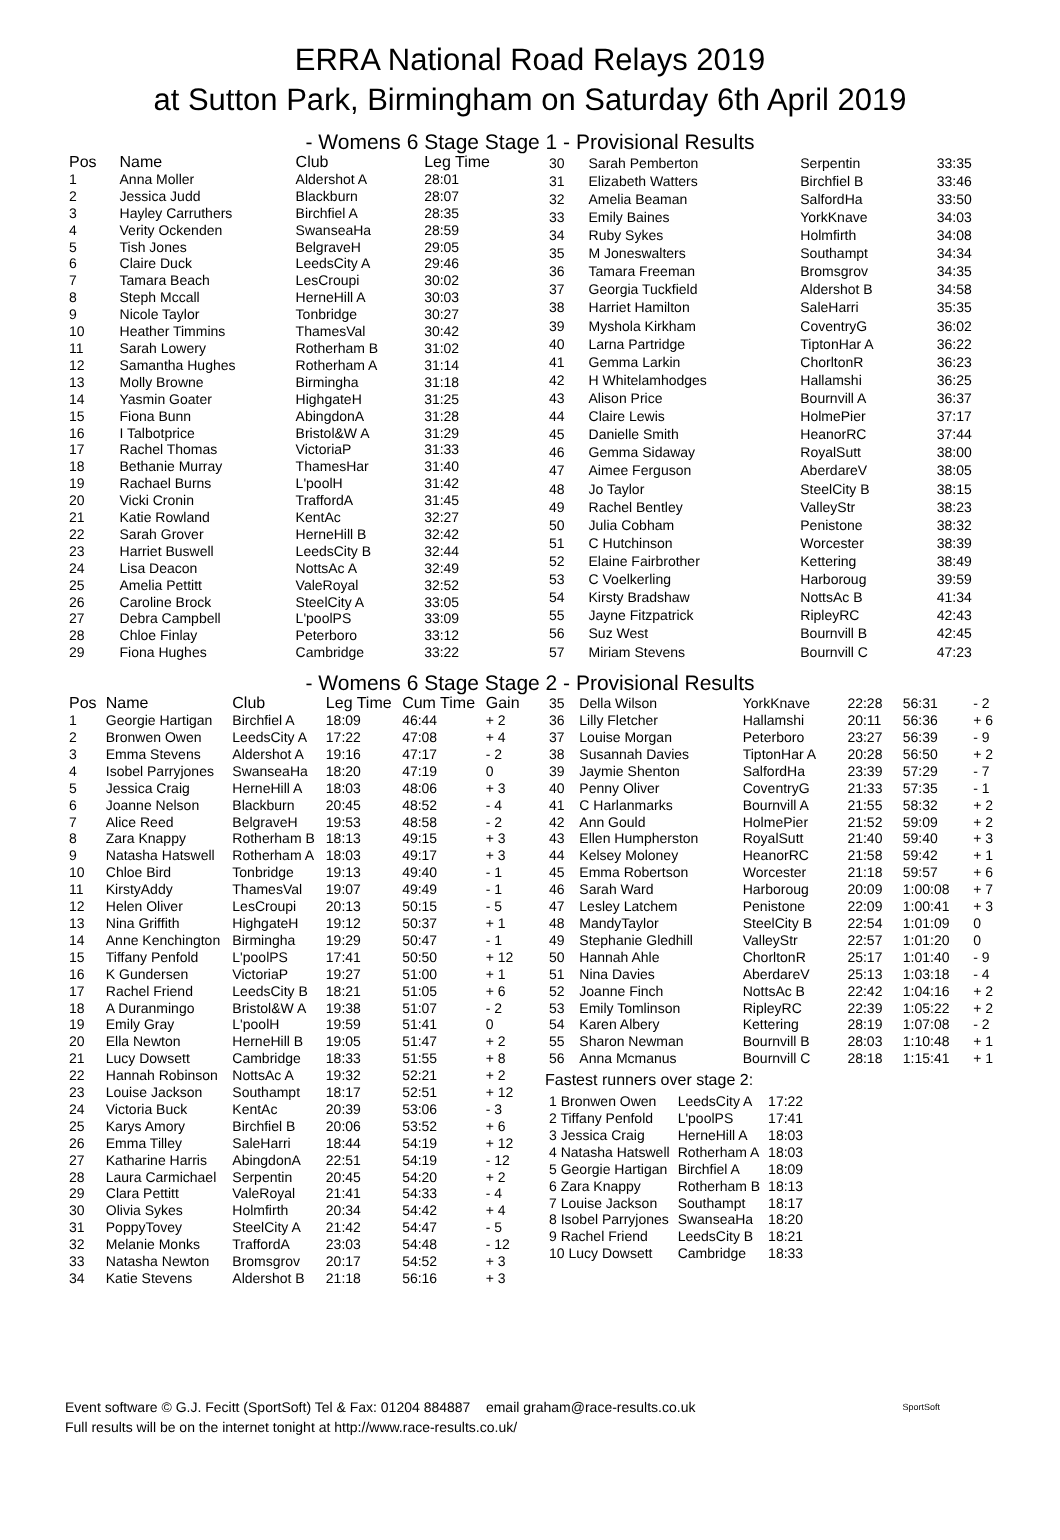ERRA National Road Relays 2019
at Sutton Park, Birmingham on Saturday 6th April 2019
- Womens 6 Stage Stage 1 - Provisional Results
| Pos | Name | Club | Leg Time |
| --- | --- | --- | --- |
| 1 | Anna Moller | Aldershot A | 28:01 |
| 2 | Jessica Judd | Blackburn | 28:07 |
| 3 | Hayley Carruthers | Birchfiel A | 28:35 |
| 4 | Verity Ockenden | SwanseaHa | 28:59 |
| 5 | Tish Jones | BelgraveH | 29:05 |
| 6 | Claire Duck | LeedsCity A | 29:46 |
| 7 | Tamara Beach | LesCroupi | 30:02 |
| 8 | Steph Mccall | HerneHill A | 30:03 |
| 9 | Nicole Taylor | Tonbridge | 30:27 |
| 10 | Heather Timmins | ThamesVal | 30:42 |
| 11 | Sarah Lowery | Rotherham B | 31:02 |
| 12 | Samantha Hughes | Rotherham A | 31:14 |
| 13 | Molly Browne | Birmingha | 31:18 |
| 14 | Yasmin Goater | HighgateH | 31:25 |
| 15 | Fiona Bunn | AbingdonA | 31:28 |
| 16 | I Talbotprice | Bristol&W A | 31:29 |
| 17 | Rachel Thomas | VictoriaP | 31:33 |
| 18 | Bethanie Murray | ThamesHar | 31:40 |
| 19 | Rachael Burns | L'poolH | 31:42 |
| 20 | Vicki Cronin | TraffordA | 31:45 |
| 21 | Katie Rowland | KentAc | 32:27 |
| 22 | Sarah Grover | HerneHill B | 32:42 |
| 23 | Harriet Buswell | LeedsCity B | 32:44 |
| 24 | Lisa Deacon | NottsAc A | 32:49 |
| 25 | Amelia Pettitt | ValeRoyal | 32:52 |
| 26 | Caroline Brock | SteelCity A | 33:05 |
| 27 | Debra Campbell | L'poolPS | 33:09 |
| 28 | Chloe Finlay | Peterboro | 33:12 |
| 29 | Fiona Hughes | Cambridge | 33:22 |
| 30 | Sarah Pemberton | Serpentin | 33:35 |
| 31 | Elizabeth Watters | Birchfiel B | 33:46 |
| 32 | Amelia Beaman | SalfordHa | 33:50 |
| 33 | Emily Baines | YorkKnave | 34:03 |
| 34 | Ruby Sykes | Holmfirth | 34:08 |
| 35 | M Joneswalters | Southampt | 34:34 |
| 36 | Tamara Freeman | Bromsgrov | 34:35 |
| 37 | Georgia Tuckfield | Aldershot B | 34:58 |
| 38 | Harriet Hamilton | SaleHarri | 35:35 |
| 39 | Myshola Kirkham | CoventryG | 36:02 |
| 40 | Larna Partridge | TiptonHar A | 36:22 |
| 41 | Gemma Larkin | ChorltonR | 36:23 |
| 42 | H Whitelamhodges | Hallamshi | 36:25 |
| 43 | Alison Price | Bournvill A | 36:37 |
| 44 | Claire Lewis | HolmePier | 37:17 |
| 45 | Danielle Smith | HeanorRC | 37:44 |
| 46 | Gemma Sidaway | RoyalSutt | 38:00 |
| 47 | Aimee Ferguson | AberdareV | 38:05 |
| 48 | Jo Taylor | SteelCity B | 38:15 |
| 49 | Rachel Bentley | ValleyStr | 38:23 |
| 50 | Julia Cobham | Penistone | 38:32 |
| 51 | C Hutchinson | Worcester | 38:39 |
| 52 | Elaine Fairbrother | Kettering | 38:49 |
| 53 | C Voelkerling | Harboroug | 39:59 |
| 54 | Kirsty Bradshaw | NottsAc B | 41:34 |
| 55 | Jayne Fitzpatrick | RipleyRC | 42:43 |
| 56 | Suz West | Bournvill B | 42:45 |
| 57 | Miriam Stevens | Bournvill C | 47:23 |
- Womens 6 Stage Stage 2 - Provisional Results
| Pos | Name | Club | Leg Time | Cum Time | Gain |
| --- | --- | --- | --- | --- | --- |
| 1 | Georgie Hartigan | Birchfiel A | 18:09 | 46:44 | + 2 |
| 2 | Bronwen Owen | LeedsCity A | 17:22 | 47:08 | + 4 |
| 3 | Emma Stevens | Aldershot A | 19:16 | 47:17 | - 2 |
| 4 | Isobel Parryjones | SwanseaHa | 18:20 | 47:19 | 0 |
| 5 | Jessica Craig | HerneHill A | 18:03 | 48:06 | + 3 |
| 6 | Joanne Nelson | Blackburn | 20:45 | 48:52 | - 4 |
| 7 | Alice Reed | BelgraveH | 19:53 | 48:58 | - 2 |
| 8 | Zara Knappy | Rotherham B | 18:13 | 49:15 | + 3 |
| 9 | Natasha Hatswell | Rotherham A | 18:03 | 49:17 | + 3 |
| 10 | Chloe Bird | Tonbridge | 19:13 | 49:40 | - 1 |
| 11 | KirstyAddy | ThamesVal | 19:07 | 49:49 | - 1 |
| 12 | Helen Oliver | LesCroupi | 20:13 | 50:15 | - 5 |
| 13 | Nina Griffith | HighgateH | 19:12 | 50:37 | + 1 |
| 14 | Anne Kenchington | Birmingha | 19:29 | 50:47 | - 1 |
| 15 | Tiffany Penfold | L'poolPS | 17:41 | 50:50 | + 12 |
| 16 | K Gundersen | VictoriaP | 19:27 | 51:00 | + 1 |
| 17 | Rachel Friend | LeedsCity B | 18:21 | 51:05 | + 6 |
| 18 | A Duranmingo | Bristol&W A | 19:38 | 51:07 | - 2 |
| 19 | Emily Gray | L'poolH | 19:59 | 51:41 | 0 |
| 20 | Ella Newton | HerneHill B | 19:05 | 51:47 | + 2 |
| 21 | Lucy Dowsett | Cambridge | 18:33 | 51:55 | + 8 |
| 22 | Hannah Robinson | NottsAc A | 19:32 | 52:21 | + 2 |
| 23 | Louise Jackson | Southampt | 18:17 | 52:51 | + 12 |
| 24 | Victoria Buck | KentAc | 20:39 | 53:06 | - 3 |
| 25 | Karys Amory | Birchfiel B | 20:06 | 53:52 | + 6 |
| 26 | Emma Tilley | SaleHarri | 18:44 | 54:19 | + 12 |
| 27 | Katharine Harris | AbingdonA | 22:51 | 54:19 | - 12 |
| 28 | Laura Carmichael | Serpentin | 20:45 | 54:20 | + 2 |
| 29 | Clara Pettitt | ValeRoyal | 21:41 | 54:33 | - 4 |
| 30 | Olivia Sykes | Holmfirth | 20:34 | 54:42 | + 4 |
| 31 | PoppyTovey | SteelCity A | 21:42 | 54:47 | - 5 |
| 32 | Melanie Monks | TraffordA | 23:03 | 54:48 | - 12 |
| 33 | Natasha Newton | Bromsgrov | 20:17 | 54:52 | + 3 |
| 34 | Katie Stevens | Aldershot B | 21:18 | 56:16 | + 3 |
| 35 | Della Wilson | YorkKnave | 22:28 | 56:31 | - 2 |
| 36 | Lilly Fletcher | Hallamshi | 20:11 | 56:36 | + 6 |
| 37 | Louise Morgan | Peterboro | 23:27 | 56:39 | - 9 |
| 38 | Susannah Davies | TiptonHar A | 20:28 | 56:50 | + 2 |
| 39 | Jaymie Shenton | SalfordHa | 23:39 | 57:29 | - 7 |
| 40 | Penny Oliver | CoventryG | 21:33 | 57:35 | - 1 |
| 41 | C Harlanmarks | Bournvill A | 21:55 | 58:32 | + 2 |
| 42 | Ann Gould | HolmePier | 21:52 | 59:09 | + 2 |
| 43 | Ellen Humpherston | RoyalSutt | 21:40 | 59:40 | + 3 |
| 44 | Kelsey Moloney | HeanorRC | 21:58 | 59:42 | + 1 |
| 45 | Emma Robertson | Worcester | 21:18 | 59:57 | + 6 |
| 46 | Sarah Ward | Harboroug | 20:09 | 1:00:08 | + 7 |
| 47 | Lesley Latchem | Penistone | 22:09 | 1:00:41 | + 3 |
| 48 | MandyTaylor | SteelCity B | 22:54 | 1:01:09 | 0 |
| 49 | Stephanie Gledhill | ValleyStr | 22:57 | 1:01:20 | 0 |
| 50 | Hannah Ahle | ChorltonR | 25:17 | 1:01:40 | - 9 |
| 51 | Nina Davies | AberdareV | 25:13 | 1:03:18 | - 4 |
| 52 | Joanne Finch | NottsAc B | 22:42 | 1:04:16 | + 2 |
| 53 | Emily Tomlinson | RipleyRC | 22:39 | 1:05:22 | + 2 |
| 54 | Karen Albery | Kettering | 28:19 | 1:07:08 | - 2 |
| 55 | Sharon Newman | Bournvill B | 28:03 | 1:10:48 | + 1 |
| 56 | Anna Mcmanus | Bournvill C | 28:18 | 1:15:41 | + 1 |
Fastest runners over stage 2:
| 1 Bronwen Owen | LeedsCity A | 17:22 |
| 2 Tiffany Penfold | L'poolPS | 17:41 |
| 3 Jessica Craig | HerneHill A | 18:03 |
| 4 Natasha Hatswell | Rotherham A | 18:03 |
| 5 Georgie Hartigan | Birchfiel A | 18:09 |
| 6 Zara Knappy | Rotherham B | 18:13 |
| 7 Louise Jackson | Southampt | 18:17 |
| 8 Isobel Parryjones | SwanseaHa | 18:20 |
| 9 Rachel Friend | LeedsCity B | 18:21 |
| 10 Lucy Dowsett | Cambridge | 18:33 |
Event software © G.J. Fecitt (SportSoft) Tel & Fax: 01204 884887 email graham@race-results.co.uk
Full results will be on the internet tonight at http://www.race-results.co.uk/
SportSoft